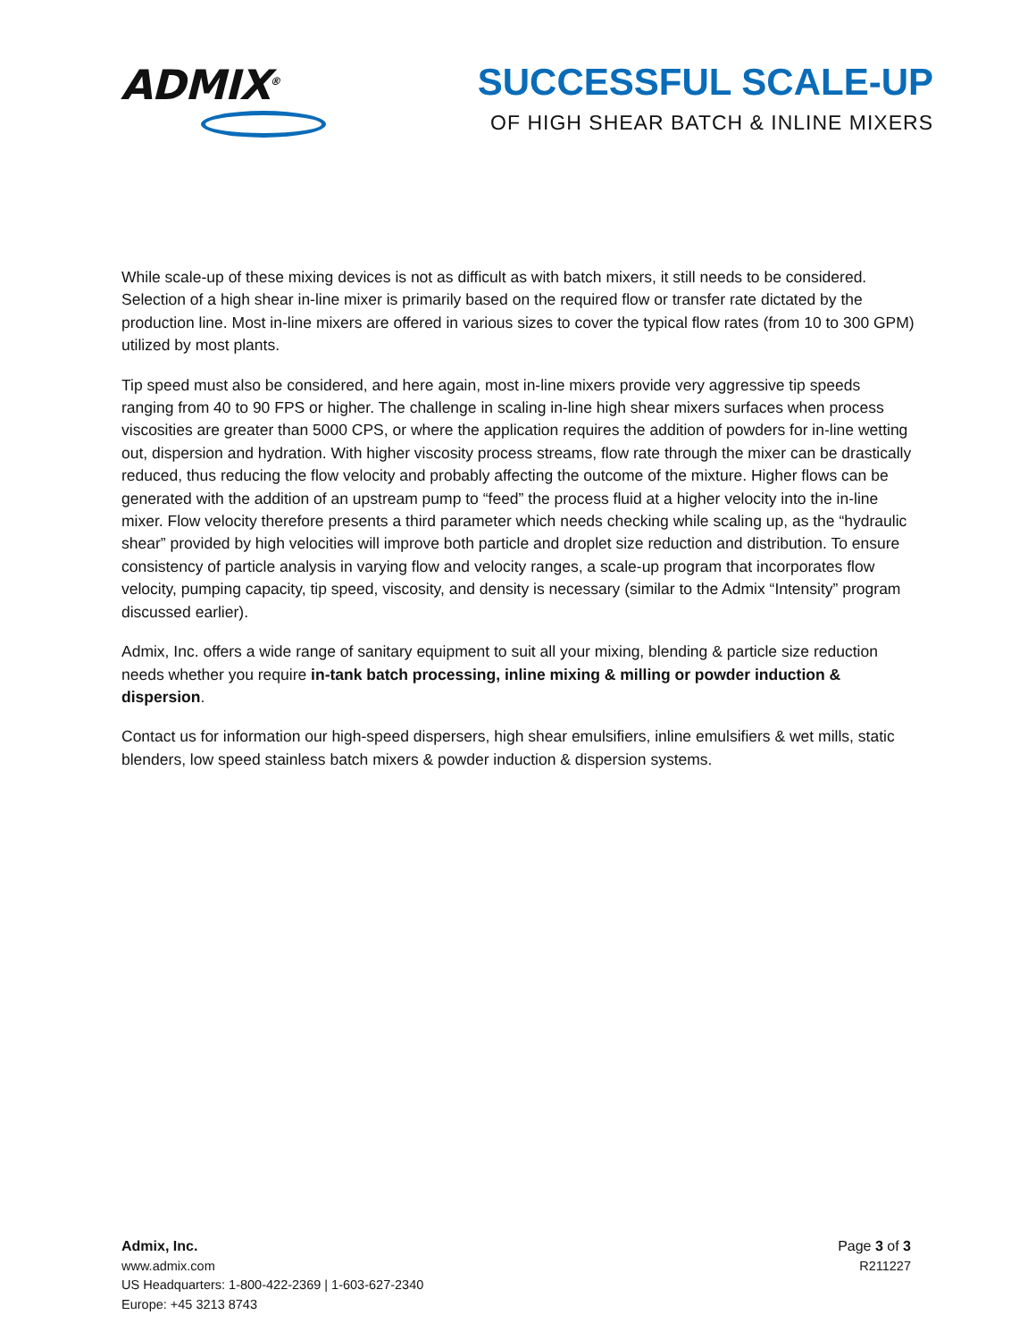ADMIX<sup>®</sup>
SUCCESSFUL SCALE-UP
OF HIGH SHEAR BATCH & INLINE MIXERS
While scale-up of these mixing devices is not as difficult as with batch mixers, it still needs to be considered. Selection of a high shear in-line mixer is primarily based on the required flow or transfer rate dictated by the production line. Most in-line mixers are offered in various sizes to cover the typical flow rates (from 10 to 300 GPM) utilized by most plants.
Tip speed must also be considered, and here again, most in-line mixers provide very aggressive tip speeds ranging from 40 to 90 FPS or higher. The challenge in scaling in-line high shear mixers surfaces when process viscosities are greater than 5000 CPS, or where the application requires the addition of powders for in-line wetting out, dispersion and hydration. With higher viscosity process streams, flow rate through the mixer can be drastically reduced, thus reducing the flow velocity and probably affecting the outcome of the mixture. Higher flows can be generated with the addition of an upstream pump to “feed” the process fluid at a higher velocity into the in-line mixer. Flow velocity therefore presents a third parameter which needs checking while scaling up, as the “hydraulic shear” provided by high velocities will improve both particle and droplet size reduction and distribution. To ensure consistency of particle analysis in varying flow and velocity ranges, a scale-up program that incorporates flow velocity, pumping capacity, tip speed, viscosity, and density is necessary (similar to the Admix “Intensity” program discussed earlier).
Admix, Inc. offers a wide range of sanitary equipment to suit all your mixing, blending & particle size reduction needs whether you require in-tank batch processing, inline mixing & milling or powder induction & dispersion.
Contact us for information our high-speed dispersers, high shear emulsifiers, inline emulsifiers & wet mills, static blenders, low speed stainless batch mixers & powder induction & dispersion systems.
Admix, Inc.
www.admix.com
US Headquarters: 1-800-422-2369 | 1-603-627-2340
Europe: +45 3213 8743
Page 3 of 3
R211227